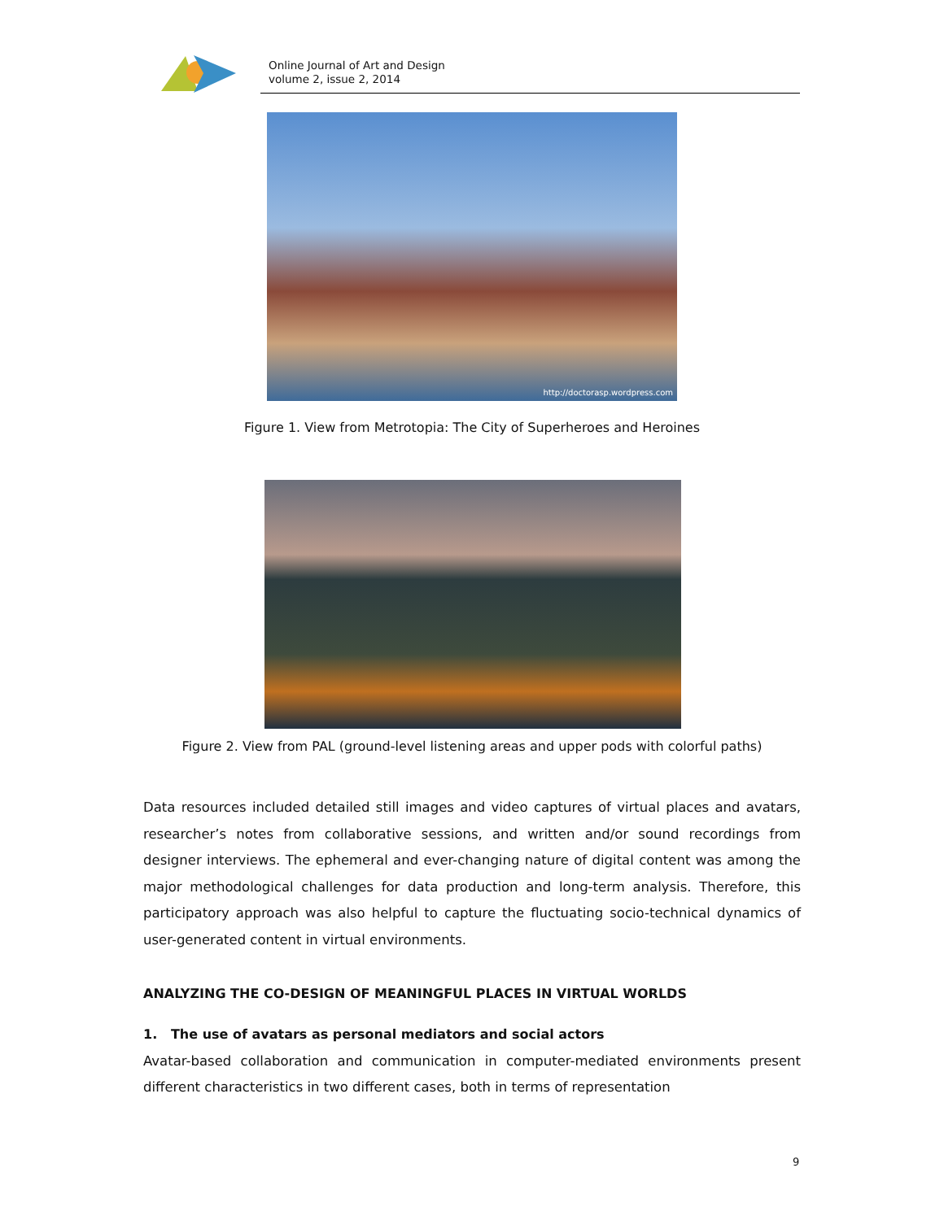Online Journal of Art and Design
volume 2, issue 2, 2014
http://doctorasp.wordpress.com
Figure 1. View from Metrotopia: The City of Superheroes and Heroines
Figure 2. View from PAL (ground-level listening areas and upper pods with colorful paths)
Data resources included detailed still images and video captures of virtual places and avatars, researcher’s notes from collaborative sessions, and written and/or sound recordings from designer interviews. The ephemeral and ever-changing nature of digital content was among the major methodological challenges for data production and long-term analysis. Therefore, this participatory approach was also helpful to capture the fluctuating socio-technical dynamics of user-generated content in virtual environments.
ANALYZING THE CO-DESIGN OF MEANINGFUL PLACES IN VIRTUAL WORLDS
1. The use of avatars as personal mediators and social actors
Avatar-based collaboration and communication in computer-mediated environments present different characteristics in two different cases, both in terms of representation
9